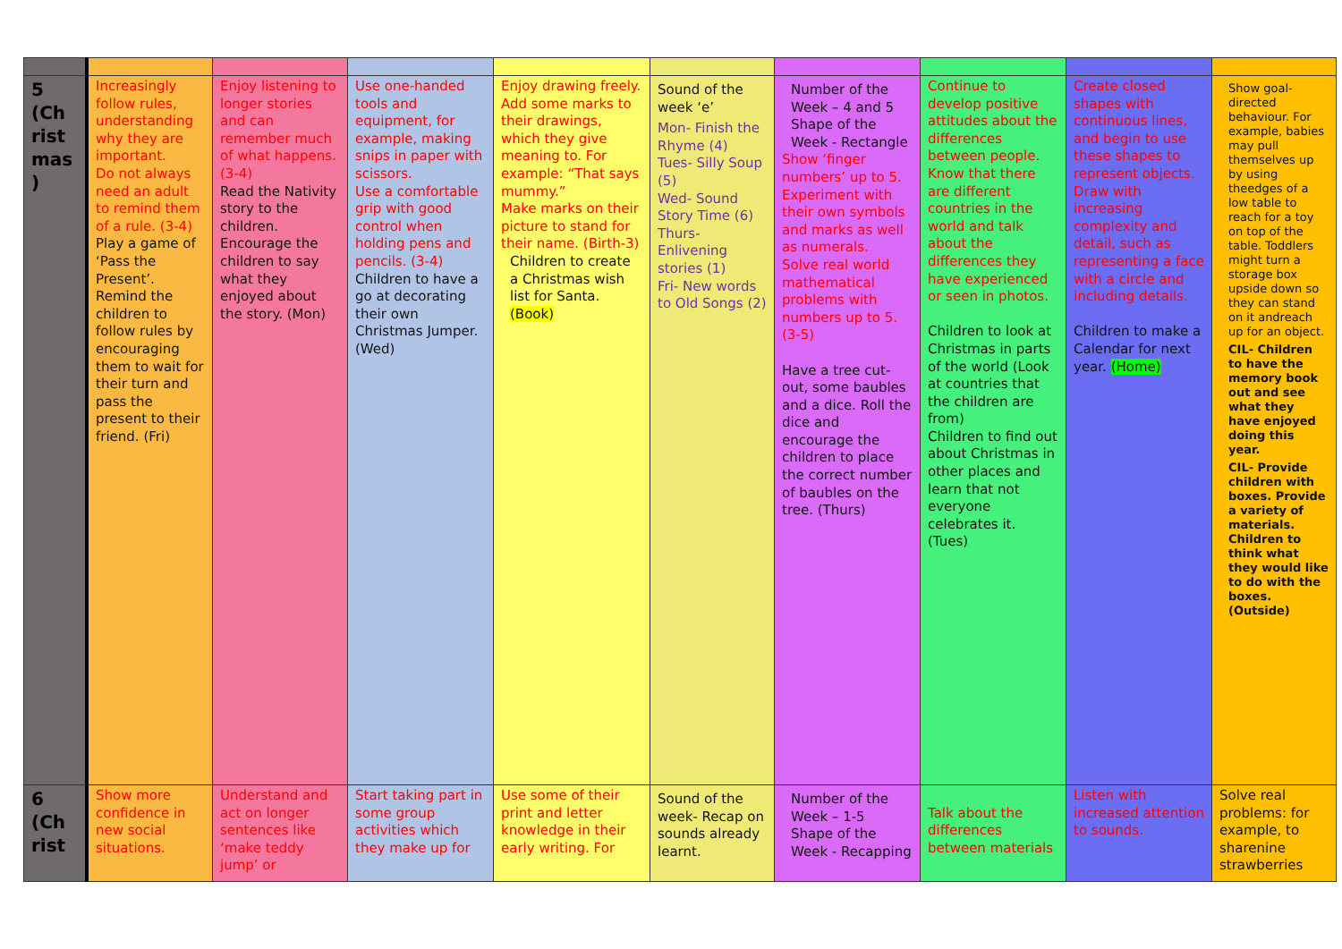| 5 (Ch rist mas ) | Increasingly follow rules, understanding why they are important. Do not always need an adult to remind them of a rule. (3-4) Play a game of ‘Pass the Present’. Remind the children to follow rules by encouraging them to wait for their turn and pass the present to their friend. (Fri) | Enjoy listening to longer stories and can remember much of what happens. (3-4) Read the Nativity story to the children. Encourage the children to say what they enjoyed about the story. (Mon) | Use one-handed tools and equipment, for example, making snips in paper with scissors. Use a comfortable grip with good control when holding pens and pencils. (3-4) Children to have a go at decorating their own Christmas Jumper. (Wed) | Enjoy drawing freely. Add some marks to their drawings, which they give meaning to. For example: “That says mummy.” Make marks on their picture to stand for their name. (Birth-3) Children to create a Christmas wish list for Santa. (Book) | Sound of the week ‘e’ Mon- Finish the Rhyme (4) Tues- Silly Soup (5) Wed- Sound Story Time (6) Thurs- Enlivening stories (1) Fri- New words to Old Songs (2) | Number of the Week – 4 and 5 Shape of the Week - Rectangle Show ‘finger numbers’ up to 5. Experiment with their own symbols and marks as well as numerals. Solve real world mathematical problems with numbers up to 5. (3-5) Have a tree cut-out, some baubles and a dice. Roll the dice and encourage the children to place the correct number of baubles on the tree. (Thurs) | Continue to develop positive attitudes about the differences between people. Know that there are different countries in the world and talk about the differences they have experienced or seen in photos. Children to look at Christmas in parts of the world (Look at countries that the children are from) Children to find out about Christmas in other places and learn that not everyone celebrates it. (Tues) | Create closed shapes with continuous lines, and begin to use these shapes to represent objects. Draw with increasing complexity and detail, such as representing a face with a circle and including details. Children to make a Calendar for next year. (Home) | Show goal-directed behaviour. For example, babies may pull themselves up by using theedges of a low table to reach for a toy on top of the table. Toddlers might turn a storage box upside down so they can stand on it andreach up for an object. CIL- Children to have the memory book out and see what they have enjoyed doing this year. CIL- Provide children with boxes. Provide a variety of materials. Children to think what they would like to do with the boxes. (Outside) |
| 6 (Ch rist | Show more confidence in new social situations. | Understand and act on longer sentences like ‘make teddy jump’ or | Start taking part in some group activities which they make up for | Use some of their print and letter knowledge in their early writing. For | Sound of the week- Recap on sounds already learnt. | Number of the Week – 1-5 Shape of the Week - Recapping | Talk about the differences between materials | Listen with increased attention to sounds. | Solve real problems: for example, to sharenine strawberries |